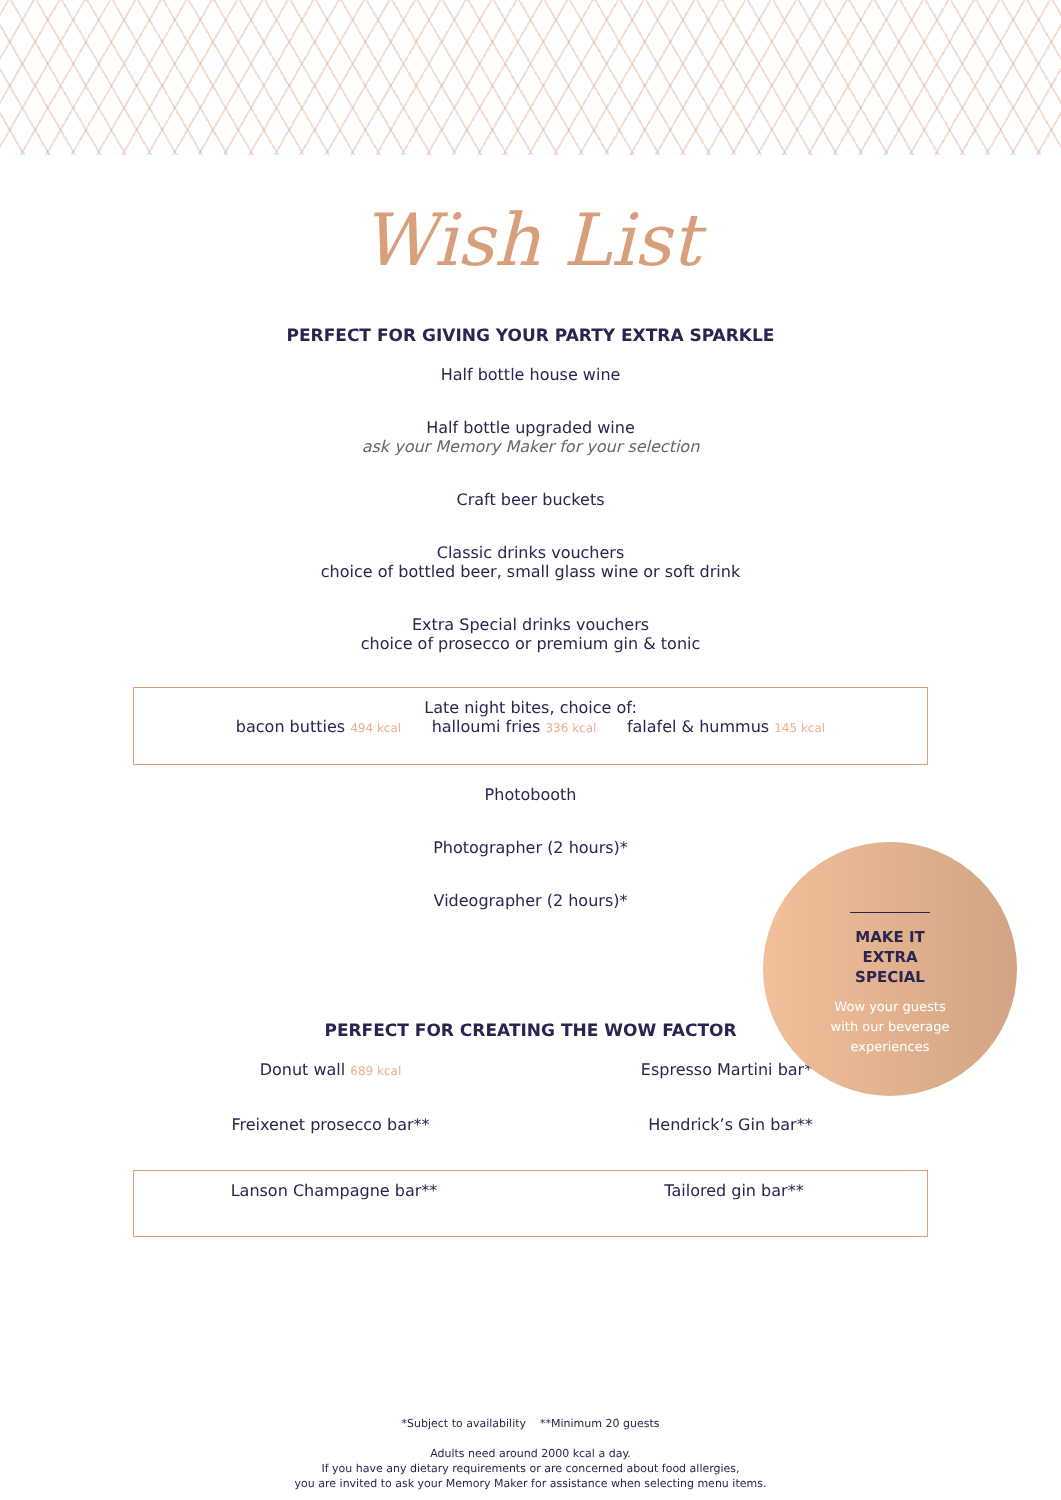Wish List
PERFECT FOR GIVING YOUR PARTY EXTRA SPARKLE
Half bottle house wine
Half bottle upgraded wine
ask your Memory Maker for your selection
Craft beer buckets
Classic drinks vouchers
choice of bottled beer, small glass wine or soft drink
Extra Special drinks vouchers
choice of prosecco or premium gin & tonic
Late night bites, choice of:
bacon butties 494 kcal halloumi fries 336 kcal falafel & hummus 145 kcal
Photobooth
Photographer (2 hours)*
Videographer (2 hours)*
PERFECT FOR CREATING THE WOW FACTOR
Donut wall 689 kcal Espresso Martini bar**
Freixenet prosecco bar** Hendrick’s Gin bar**
Lanson Champagne bar** Tailored gin bar**
MAKE IT EXTRA SPECIAL
Wow your guests
with our beverage
experiences
*Subject to availability **Minimum 20 guests
Adults need around 2000 kcal a day.
If you have any dietary requirements or are concerned about food allergies,
you are invited to ask your Memory Maker for assistance when selecting menu items.